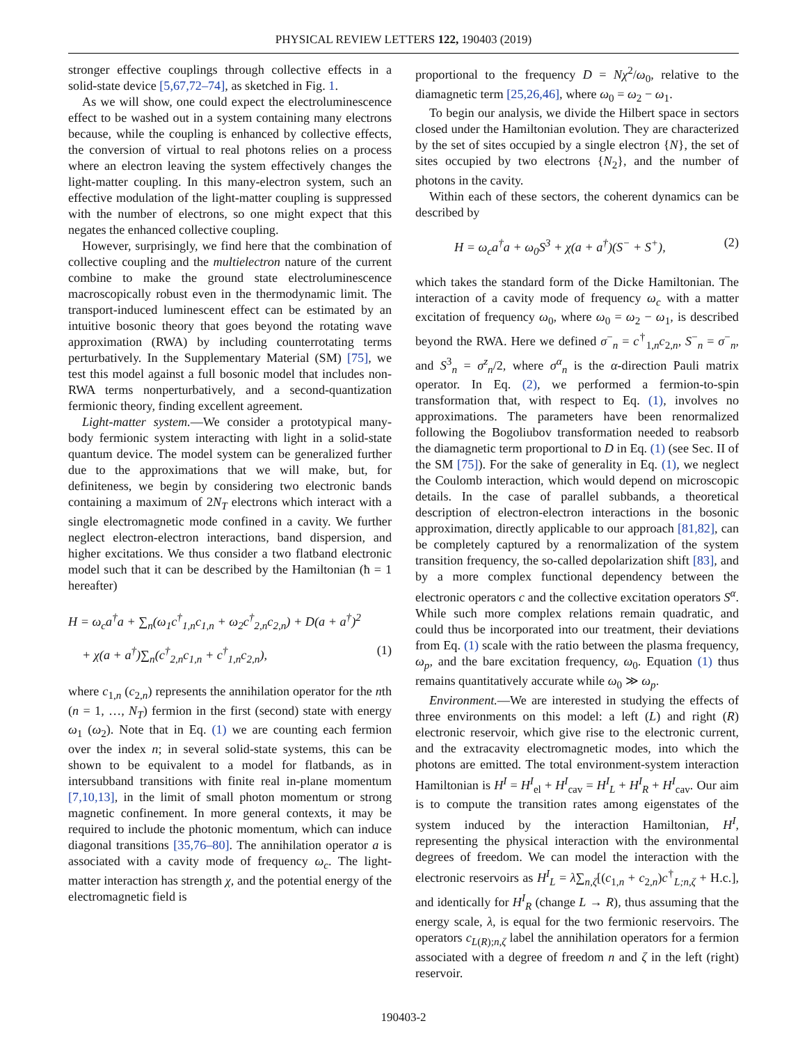PHYSICAL REVIEW LETTERS 122, 190403 (2019)
stronger effective couplings through collective effects in a solid-state device [5,67,72–74], as sketched in Fig. 1.
As we will show, one could expect the electroluminescence effect to be washed out in a system containing many electrons because, while the coupling is enhanced by collective effects, the conversion of virtual to real photons relies on a process where an electron leaving the system effectively changes the light-matter coupling. In this many-electron system, such an effective modulation of the light-matter coupling is suppressed with the number of electrons, so one might expect that this negates the enhanced collective coupling.
However, surprisingly, we find here that the combination of collective coupling and the multielectron nature of the current combine to make the ground state electroluminescence macroscopically robust even in the thermodynamic limit. The transport-induced luminescent effect can be estimated by an intuitive bosonic theory that goes beyond the rotating wave approximation (RWA) by including counterrotating terms perturbatively. In the Supplementary Material (SM) [75], we test this model against a full bosonic model that includes non-RWA terms nonperturbatively, and a second-quantization fermionic theory, finding excellent agreement.
Light-matter system.—We consider a prototypical many-body fermionic system interacting with light in a solid-state quantum device. The model system can be generalized further due to the approximations that we will make, but, for definiteness, we begin by considering two electronic bands containing a maximum of 2N<sub>T</sub> electrons which interact with a single electromagnetic mode confined in a cavity. We further neglect electron-electron interactions, band dispersion, and higher excitations. We thus consider a two flatband electronic model such that it can be described by the Hamiltonian (ħ = 1 hereafter)
H = ω<sub>c</sub>a<sup>†</sup>a + ∑<sub>n</sub>(ω<sub>1</sub>c<sup>†</sup><sub>1,n</sub>c<sub>1,n</sub> + ω<sub>2</sub>c<sup>†</sup><sub>2,n</sub>c<sub>2,n</sub>) + D(a + a<sup>†</sup>)<sup>2</sup>
+ χ(a + a<sup>†</sup>)∑<sub>n</sub>(c<sup>†</sup><sub>2,n</sub>c<sub>1,n</sub> + c<sup>†</sup><sub>1,n</sub>c<sub>2,n</sub>), (1)
where c<sub>1,n</sub> (c<sub>2,n</sub>) represents the annihilation operator for the nth (n = 1, …, N<sub>T</sub>) fermion in the first (second) state with energy ω<sub>1</sub> (ω<sub>2</sub>). Note that in Eq. (1) we are counting each fermion over the index n; in several solid-state systems, this can be shown to be equivalent to a model for flatbands, as in intersubband transitions with finite real in-plane momentum [7,10,13], in the limit of small photon momentum or strong magnetic confinement. In more general contexts, it may be required to include the photonic momentum, which can induce diagonal transitions [35,76–80]. The annihilation operator a is associated with a cavity mode of frequency ω<sub>c</sub>. The light-matter interaction has strength χ, and the potential energy of the electromagnetic field is
proportional to the frequency D = Nχ<sup>2</sup>/ω<sub>0</sub>, relative to the diamagnetic term [25,26,46], where ω<sub>0</sub> = ω<sub>2</sub> − ω<sub>1</sub>.
To begin our analysis, we divide the Hilbert space in sectors closed under the Hamiltonian evolution. They are characterized by the set of sites occupied by a single electron {N}, the set of sites occupied by two electrons {N<sub>2</sub>}, and the number of photons in the cavity.
Within each of these sectors, the coherent dynamics can be described by
H = ω<sub>c</sub>a<sup>†</sup>a + ω<sub>0</sub>S<sup>3</sup> + χ(a + a<sup>†</sup>)(S<sup>−</sup> + S<sup>+</sup>), (2)
which takes the standard form of the Dicke Hamiltonian. The interaction of a cavity mode of frequency ω<sub>c</sub> with a matter excitation of frequency ω<sub>0</sub>, where ω<sub>0</sub> = ω<sub>2</sub> − ω<sub>1</sub>, is described beyond the RWA. Here we defined σ<sup>−</sup><sub>n</sub> = c<sup>†</sup><sub>1,n</sub>c<sub>2,n</sub>, S<sup>−</sup><sub>n</sub> = σ<sup>−</sup><sub>n</sub>, and S<sup>3</sup><sub>n</sub> = σ<sup>z</sup><sub>n</sub>/2, where σ<sup>α</sup><sub>n</sub> is the α-direction Pauli matrix operator. In Eq. (2), we performed a fermion-to-spin transformation that, with respect to Eq. (1), involves no approximations. The parameters have been renormalized following the Bogoliubov transformation needed to reabsorb the diamagnetic term proportional to D in Eq. (1) (see Sec. II of the SM [75]). For the sake of generality in Eq. (1), we neglect the Coulomb interaction, which would depend on microscopic details. In the case of parallel subbands, a theoretical description of electron-electron interactions in the bosonic approximation, directly applicable to our approach [81,82], can be completely captured by a renormalization of the system transition frequency, the so-called depolarization shift [83], and by a more complex functional dependency between the electronic operators c and the collective excitation operators S<sup>α</sup>. While such more complex relations remain quadratic, and could thus be incorporated into our treatment, their deviations from Eq. (1) scale with the ratio between the plasma frequency, ω<sub>p</sub>, and the bare excitation frequency, ω<sub>0</sub>. Equation (1) thus remains quantitatively accurate while ω<sub>0</sub> ≫ ω<sub>p</sub>.
Environment.—We are interested in studying the effects of three environments on this model: a left (L) and right (R) electronic reservoir, which give rise to the electronic current, and the extracavity electromagnetic modes, into which the photons are emitted. The total environment-system interaction Hamiltonian is H<sup>I</sup> = H<sup>I</sup><sub>el</sub> + H<sup>I</sup><sub>cav</sub> = H<sup>I</sup><sub>L</sub> + H<sup>I</sup><sub>R</sub> + H<sup>I</sup><sub>cav</sub>. Our aim is to compute the transition rates among eigenstates of the system induced by the interaction Hamiltonian, H<sup>I</sup>, representing the physical interaction with the environmental degrees of freedom. We can model the interaction with the electronic reservoirs as H<sup>I</sup><sub>L</sub> = λ∑<sub>n,ζ</sub>[(c<sub>1,n</sub> + c<sub>2,n</sub>)c<sup>†</sup><sub>L;n,ζ</sub> + H.c.], and identically for H<sup>I</sup><sub>R</sub> (change L → R), thus assuming that the energy scale, λ, is equal for the two fermionic reservoirs. The operators c<sub>L(R);n,ζ</sub> label the annihilation operators for a fermion associated with a degree of freedom n and ζ in the left (right) reservoir.
190403-2